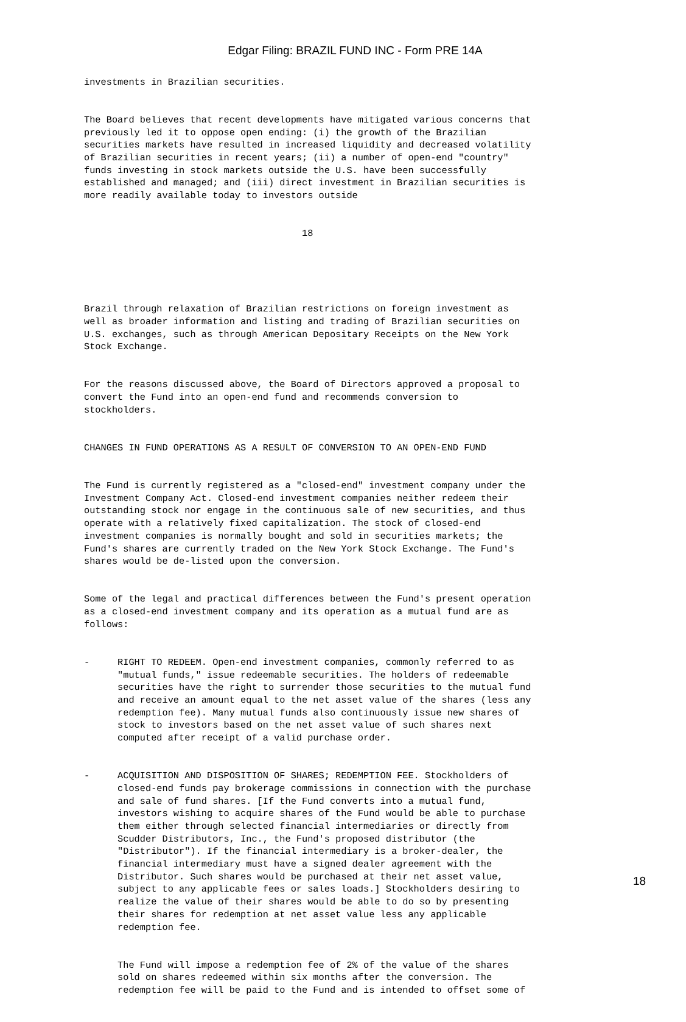Edgar Filing: BRAZIL FUND INC - Form PRE 14A
investments in Brazilian securities.
The Board believes that recent developments have mitigated various concerns that previously led it to oppose open ending: (i) the growth of the Brazilian securities markets have resulted in increased liquidity and decreased volatility of Brazilian securities in recent years; (ii) a number of open-end "country" funds investing in stock markets outside the U.S. have been successfully established and managed; and (iii) direct investment in Brazilian securities is more readily available today to investors outside
18
Brazil through relaxation of Brazilian restrictions on foreign investment as well as broader information and listing and trading of Brazilian securities on U.S. exchanges, such as through American Depositary Receipts on the New York Stock Exchange.
For the reasons discussed above, the Board of Directors approved a proposal to convert the Fund into an open-end fund and recommends conversion to stockholders.
CHANGES IN FUND OPERATIONS AS A RESULT OF CONVERSION TO AN OPEN-END FUND
The Fund is currently registered as a "closed-end" investment company under the Investment Company Act. Closed-end investment companies neither redeem their outstanding stock nor engage in the continuous sale of new securities, and thus operate with a relatively fixed capitalization. The stock of closed-end investment companies is normally bought and sold in securities markets; the Fund's shares are currently traded on the New York Stock Exchange. The Fund's shares would be de-listed upon the conversion.
Some of the legal and practical differences between the Fund's present operation as a closed-end investment company and its operation as a mutual fund are as follows:
- RIGHT TO REDEEM. Open-end investment companies, commonly referred to as "mutual funds," issue redeemable securities. The holders of redeemable securities have the right to surrender those securities to the mutual fund and receive an amount equal to the net asset value of the shares (less any redemption fee). Many mutual funds also continuously issue new shares of stock to investors based on the net asset value of such shares next computed after receipt of a valid purchase order.
- ACQUISITION AND DISPOSITION OF SHARES; REDEMPTION FEE. Stockholders of closed-end funds pay brokerage commissions in connection with the purchase and sale of fund shares. [If the Fund converts into a mutual fund, investors wishing to acquire shares of the Fund would be able to purchase them either through selected financial intermediaries or directly from Scudder Distributors, Inc., the Fund's proposed distributor (the "Distributor"). If the financial intermediary is a broker-dealer, the financial intermediary must have a signed dealer agreement with the Distributor. Such shares would be purchased at their net asset value, subject to any applicable fees or sales loads.] Stockholders desiring to realize the value of their shares would be able to do so by presenting their shares for redemption at net asset value less any applicable redemption fee.
The Fund will impose a redemption fee of 2% of the value of the shares sold on shares redeemed within six months after the conversion. The redemption fee will be paid to the Fund and is intended to offset some of
18